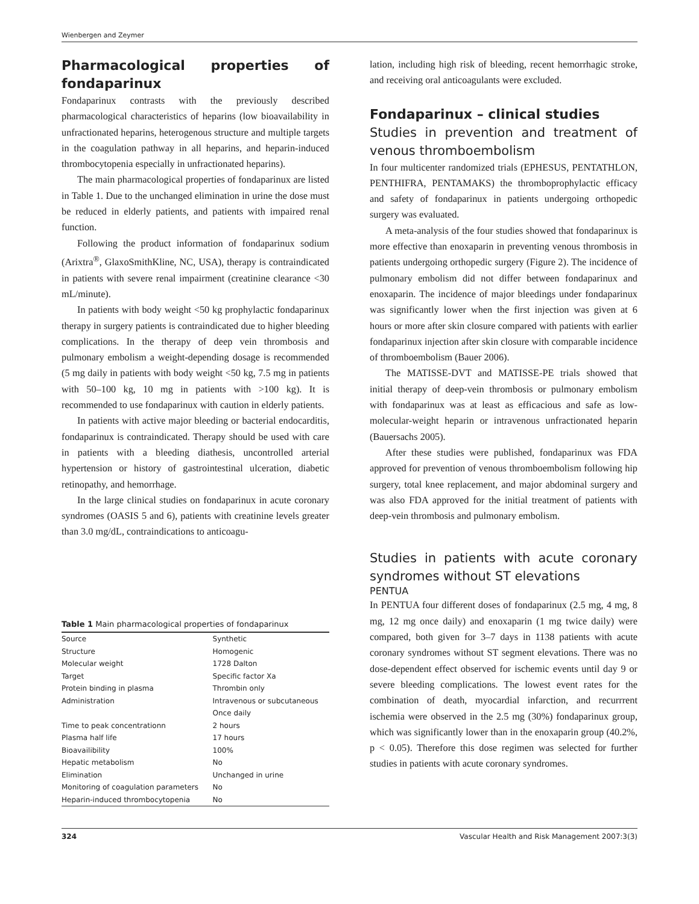Wienbergen and Zeymer
Pharmacological properties of fondaparinux
Fondaparinux contrasts with the previously described pharmacological characteristics of heparins (low bioavailability in unfractionated heparins, heterogenous structure and multiple targets in the coagulation pathway in all heparins, and heparin-induced thrombocytopenia especially in unfractionated heparins).
The main pharmacological properties of fondaparinux are listed in Table 1. Due to the unchanged elimination in urine the dose must be reduced in elderly patients, and patients with impaired renal function.
Following the product information of fondaparinux sodium (Arixtra<sup>®</sup>, GlaxoSmithKline, NC, USA), therapy is contraindicated in patients with severe renal impairment (creatinine clearance <30 mL/minute).
In patients with body weight <50 kg prophylactic fondaparinux therapy in surgery patients is contraindicated due to higher bleeding complications. In the therapy of deep vein thrombosis and pulmonary embolism a weight-depending dosage is recommended (5 mg daily in patients with body weight <50 kg, 7.5 mg in patients with 50–100 kg, 10 mg in patients with >100 kg). It is recommended to use fondaparinux with caution in elderly patients.
In patients with active major bleeding or bacterial endocarditis, fondaparinux is contraindicated. Therapy should be used with care in patients with a bleeding diathesis, uncontrolled arterial hypertension or history of gastrointestinal ulceration, diabetic retinopathy, and hemorrhage.
In the large clinical studies on fondaparinux in acute coronary syndromes (OASIS 5 and 6), patients with creatinine levels greater than 3.0 mg/dL, contraindications to anticoagu-
Table 1 Main pharmacological properties of fondaparinux
| Source | Synthetic |
| Structure | Homogenic |
| Molecular weight | 1728 Dalton |
| Target | Specific factor Xa |
| Protein binding in plasma | Thrombin only |
| Administration | Intravenous or subcutaneous Once daily |
| Time to peak concentrationn | 2 hours |
| Plasma half life | 17 hours |
| Bioavailibility | 100% |
| Hepatic metabolism | No |
| Elimination | Unchanged in urine |
| Monitoring of coagulation parameters | No |
| Heparin-induced thrombocytopenia | No |
lation, including high risk of bleeding, recent hemorrhagic stroke, and receiving oral anticoagulants were excluded.
Fondaparinux – clinical studies
Studies in prevention and treatment of venous thromboembolism
In four multicenter randomized trials (EPHESUS, PENTATHLON, PENTHIFRA, PENTAMAKS) the thromboprophylactic efficacy and safety of fondaparinux in patients undergoing orthopedic surgery was evaluated.
A meta-analysis of the four studies showed that fondaparinux is more effective than enoxaparin in preventing venous thrombosis in patients undergoing orthopedic surgery (Figure 2). The incidence of pulmonary embolism did not differ between fondaparinux and enoxaparin. The incidence of major bleedings under fondaparinux was significantly lower when the first injection was given at 6 hours or more after skin closure compared with patients with earlier fondaparinux injection after skin closure with comparable incidence of thromboembolism (Bauer 2006).
The MATISSE-DVT and MATISSE-PE trials showed that initial therapy of deep-vein thrombosis or pulmonary embolism with fondaparinux was at least as efficacious and safe as low-molecular-weight heparin or intravenous unfractionated heparin (Bauersachs 2005).
After these studies were published, fondaparinux was FDA approved for prevention of venous thromboembolism following hip surgery, total knee replacement, and major abdominal surgery and was also FDA approved for the initial treatment of patients with deep-vein thrombosis and pulmonary embolism.
Studies in patients with acute coronary syndromes without ST elevations
PENTUA
In PENTUA four different doses of fondaparinux (2.5 mg, 4 mg, 8 mg, 12 mg once daily) and enoxaparin (1 mg twice daily) were compared, both given for 3–7 days in 1138 patients with acute coronary syndromes without ST segment elevations. There was no dose-dependent effect observed for ischemic events until day 9 or severe bleeding complications. The lowest event rates for the combination of death, myocardial infarction, and recurrrent ischemia were observed in the 2.5 mg (30%) fondaparinux group, which was significantly lower than in the enoxaparin group (40.2%, p < 0.05). Therefore this dose regimen was selected for further studies in patients with acute coronary syndromes.
324 Vascular Health and Risk Management 2007:3(3)